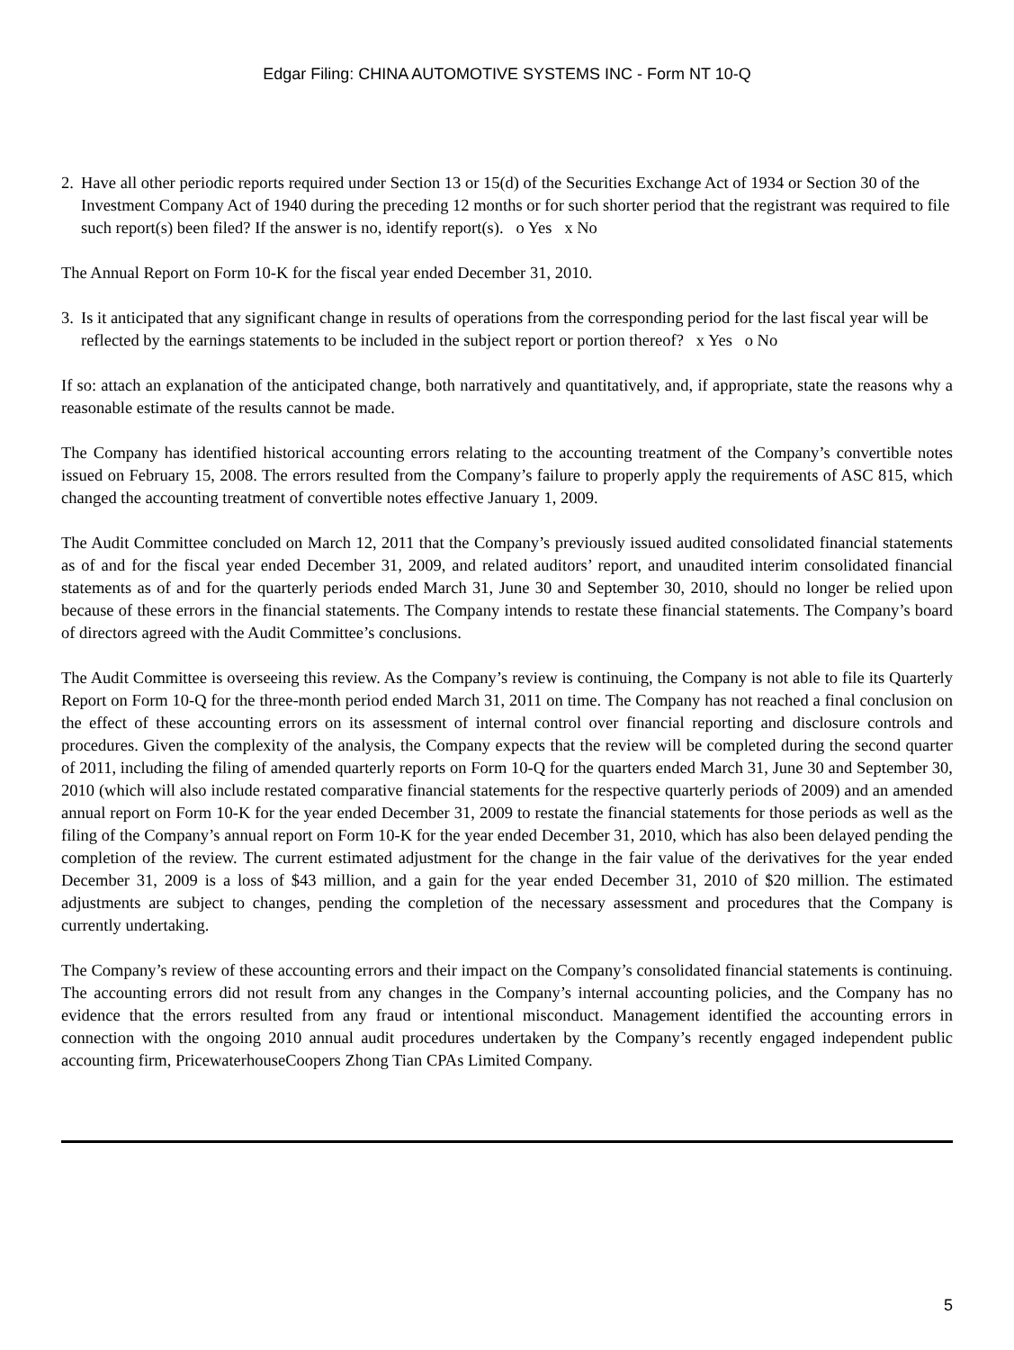Edgar Filing: CHINA AUTOMOTIVE SYSTEMS INC - Form NT 10-Q
2. Have all other periodic reports required under Section 13 or 15(d) of the Securities Exchange Act of 1934 or Section 30 of the Investment Company Act of 1940 during the preceding 12 months or for such shorter period that the registrant was required to file such report(s) been filed? If the answer is no, identify report(s). o Yes x No
The Annual Report on Form 10-K for the fiscal year ended December 31, 2010.
3. Is it anticipated that any significant change in results of operations from the corresponding period for the last fiscal year will be reflected by the earnings statements to be included in the subject report or portion thereof? x Yes o No
If so: attach an explanation of the anticipated change, both narratively and quantitatively, and, if appropriate, state the reasons why a reasonable estimate of the results cannot be made.
The Company has identified historical accounting errors relating to the accounting treatment of the Company’s convertible notes issued on February 15, 2008. The errors resulted from the Company’s failure to properly apply the requirements of ASC 815, which changed the accounting treatment of convertible notes effective January 1, 2009.
The Audit Committee concluded on March 12, 2011 that the Company’s previously issued audited consolidated financial statements as of and for the fiscal year ended December 31, 2009, and related auditors’ report, and unaudited interim consolidated financial statements as of and for the quarterly periods ended March 31, June 30 and September 30, 2010, should no longer be relied upon because of these errors in the financial statements. The Company intends to restate these financial statements. The Company’s board of directors agreed with the Audit Committee’s conclusions.
The Audit Committee is overseeing this review. As the Company’s review is continuing, the Company is not able to file its Quarterly Report on Form 10-Q for the three-month period ended March 31, 2011 on time. The Company has not reached a final conclusion on the effect of these accounting errors on its assessment of internal control over financial reporting and disclosure controls and procedures. Given the complexity of the analysis, the Company expects that the review will be completed during the second quarter of 2011, including the filing of amended quarterly reports on Form 10-Q for the quarters ended March 31, June 30 and September 30, 2010 (which will also include restated comparative financial statements for the respective quarterly periods of 2009) and an amended annual report on Form 10-K for the year ended December 31, 2009 to restate the financial statements for those periods as well as the filing of the Company’s annual report on Form 10-K for the year ended December 31, 2010, which has also been delayed pending the completion of the review. The current estimated adjustment for the change in the fair value of the derivatives for the year ended December 31, 2009 is a loss of $43 million, and a gain for the year ended December 31, 2010 of $20 million. The estimated adjustments are subject to changes, pending the completion of the necessary assessment and procedures that the Company is currently undertaking.
The Company’s review of these accounting errors and their impact on the Company’s consolidated financial statements is continuing. The accounting errors did not result from any changes in the Company’s internal accounting policies, and the Company has no evidence that the errors resulted from any fraud or intentional misconduct. Management identified the accounting errors in connection with the ongoing 2010 annual audit procedures undertaken by the Company’s recently engaged independent public accounting firm, PricewaterhouseCoopers Zhong Tian CPAs Limited Company.
5